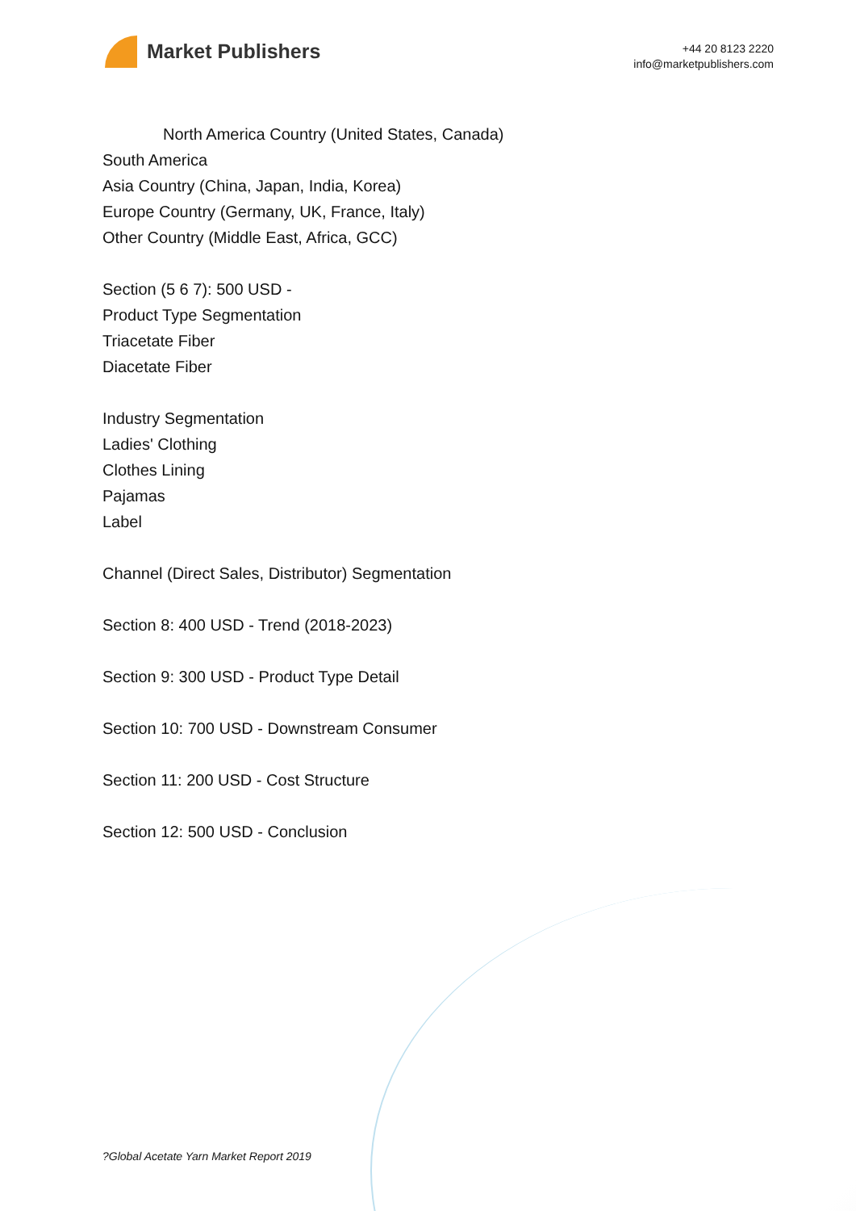Market Publishers
+44 20 8123 2220
info@marketpublishers.com
North America Country (United States, Canada)
South America
Asia Country (China, Japan, India, Korea)
Europe Country (Germany, UK, France, Italy)
Other Country (Middle East, Africa, GCC)
Section (5 6 7): 500 USD -
Product Type Segmentation
Triacetate Fiber
Diacetate Fiber
Industry Segmentation
Ladies' Clothing
Clothes Lining
Pajamas
Label
Channel (Direct Sales, Distributor) Segmentation
Section 8: 400 USD - Trend (2018-2023)
Section 9: 300 USD - Product Type Detail
Section 10: 700 USD - Downstream Consumer
Section 11: 200 USD - Cost Structure
Section 12: 500 USD - Conclusion
?Global Acetate Yarn Market Report 2019